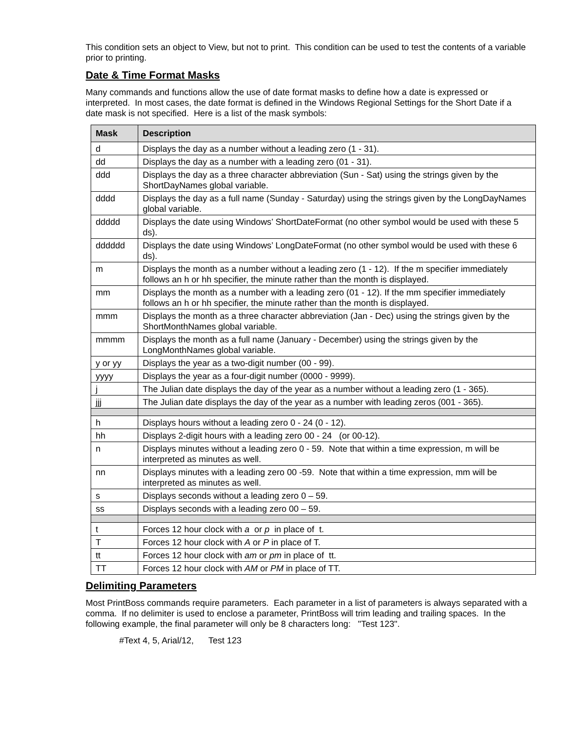This condition sets an object to View, but not to print. This condition can be used to test the contents of a variable prior to printing.
Date & Time Format Masks
Many commands and functions allow the use of date format masks to define how a date is expressed or interpreted. In most cases, the date format is defined in the Windows Regional Settings for the Short Date if a date mask is not specified. Here is a list of the mask symbols:
| Mask | Description |
| --- | --- |
| d | Displays the day as a number without a leading zero (1 - 31). |
| dd | Displays the day as a number with a leading zero (01 - 31). |
| ddd | Displays the day as a three character abbreviation (Sun - Sat) using the strings given by the ShortDayNames global variable. |
| dddd | Displays the day as a full name (Sunday - Saturday) using the strings given by the LongDayNames global variable. |
| ddddd | Displays the date using Windows’ ShortDateFormat (no other symbol would be used with these 5 ds). |
| dddddd | Displays the date using Windows’ LongDateFormat (no other symbol would be used with these 6 ds). |
| m | Displays the month as a number without a leading zero (1 - 12). If the m specifier immediately follows an h or hh specifier, the minute rather than the month is displayed. |
| mm | Displays the month as a number with a leading zero (01 - 12). If the mm specifier immediately follows an h or hh specifier, the minute rather than the month is displayed. |
| mmm | Displays the month as a three character abbreviation (Jan - Dec) using the strings given by the ShortMonthNames global variable. |
| mmmm | Displays the month as a full name (January - December) using the strings given by the LongMonthNames global variable. |
| y or yy | Displays the year as a two-digit number (00 - 99). |
| yyyy | Displays the year as a four-digit number (0000 - 9999). |
| j | The Julian date displays the day of the year as a number without a leading zero (1 - 365). |
| jjj | The Julian date displays the day of the year as a number with leading zeros (001 - 365). |
| h | Displays hours without a leading zero 0 - 24 (0 - 12). |
| hh | Displays 2-digit hours with a leading zero 00 - 24 (or 00-12). |
| n | Displays minutes without a leading zero 0 - 59. Note that within a time expression, m will be interpreted as minutes as well. |
| nn | Displays minutes with a leading zero 00 -59. Note that within a time expression, mm will be interpreted as minutes as well. |
| s | Displays seconds without a leading zero 0 – 59. |
| ss | Displays seconds with a leading zero 00 – 59. |
| t | Forces 12 hour clock with a or p in place of t. |
| T | Forces 12 hour clock with A or P in place of T. |
| tt | Forces 12 hour clock with am or pm in place of tt. |
| TT | Forces 12 hour clock with AM or PM in place of TT. |
Delimiting Parameters
Most PrintBoss commands require parameters. Each parameter in a list of parameters is always separated with a comma. If no delimiter is used to enclose a parameter, PrintBoss will trim leading and trailing spaces. In the following example, the final parameter will only be 8 characters long: "Test 123".
#Text 4, 5, Arial/12, Test 123